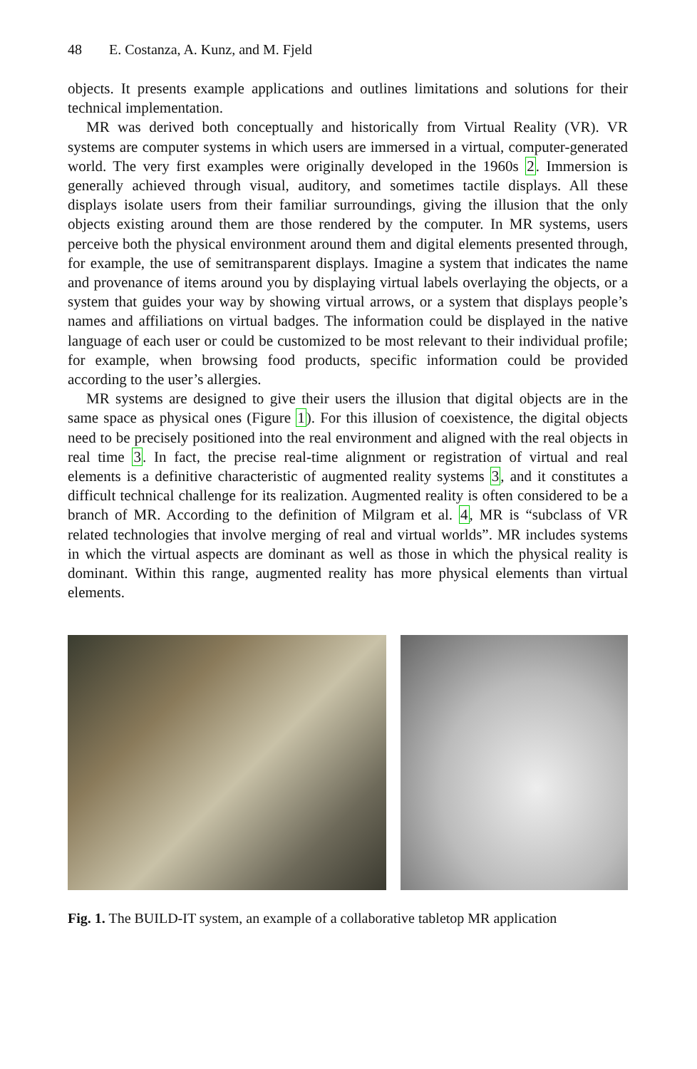48 E. Costanza, A. Kunz, and M. Fjeld
objects. It presents example applications and outlines limitations and solutions for their technical implementation.
MR was derived both conceptually and historically from Virtual Reality (VR). VR systems are computer systems in which users are immersed in a virtual, computer-generated world. The very first examples were originally developed in the 1960s 2. Immersion is generally achieved through visual, auditory, and sometimes tactile displays. All these displays isolate users from their familiar surroundings, giving the illusion that the only objects existing around them are those rendered by the computer. In MR systems, users perceive both the physical environment around them and digital elements presented through, for example, the use of semitransparent displays. Imagine a system that indicates the name and provenance of items around you by displaying virtual labels overlaying the objects, or a system that guides your way by showing virtual arrows, or a system that displays people’s names and affiliations on virtual badges. The information could be displayed in the native language of each user or could be customized to be most relevant to their individual profile; for example, when browsing food products, specific information could be provided according to the user’s allergies.
MR systems are designed to give their users the illusion that digital objects are in the same space as physical ones (Figure 1). For this illusion of coexistence, the digital objects need to be precisely positioned into the real environment and aligned with the real objects in real time 3. In fact, the precise real-time alignment or registration of virtual and real elements is a definitive characteristic of augmented reality systems 3, and it constitutes a difficult technical challenge for its realization. Augmented reality is often considered to be a branch of MR. According to the definition of Milgram et al. 4, MR is “subclass of VR related technologies that involve merging of real and virtual worlds”. MR includes systems in which the virtual aspects are dominant as well as those in which the physical reality is dominant. Within this range, augmented reality has more physical elements than virtual elements.
Fig. 1. The BUILD-IT system, an example of a collaborative tabletop MR application